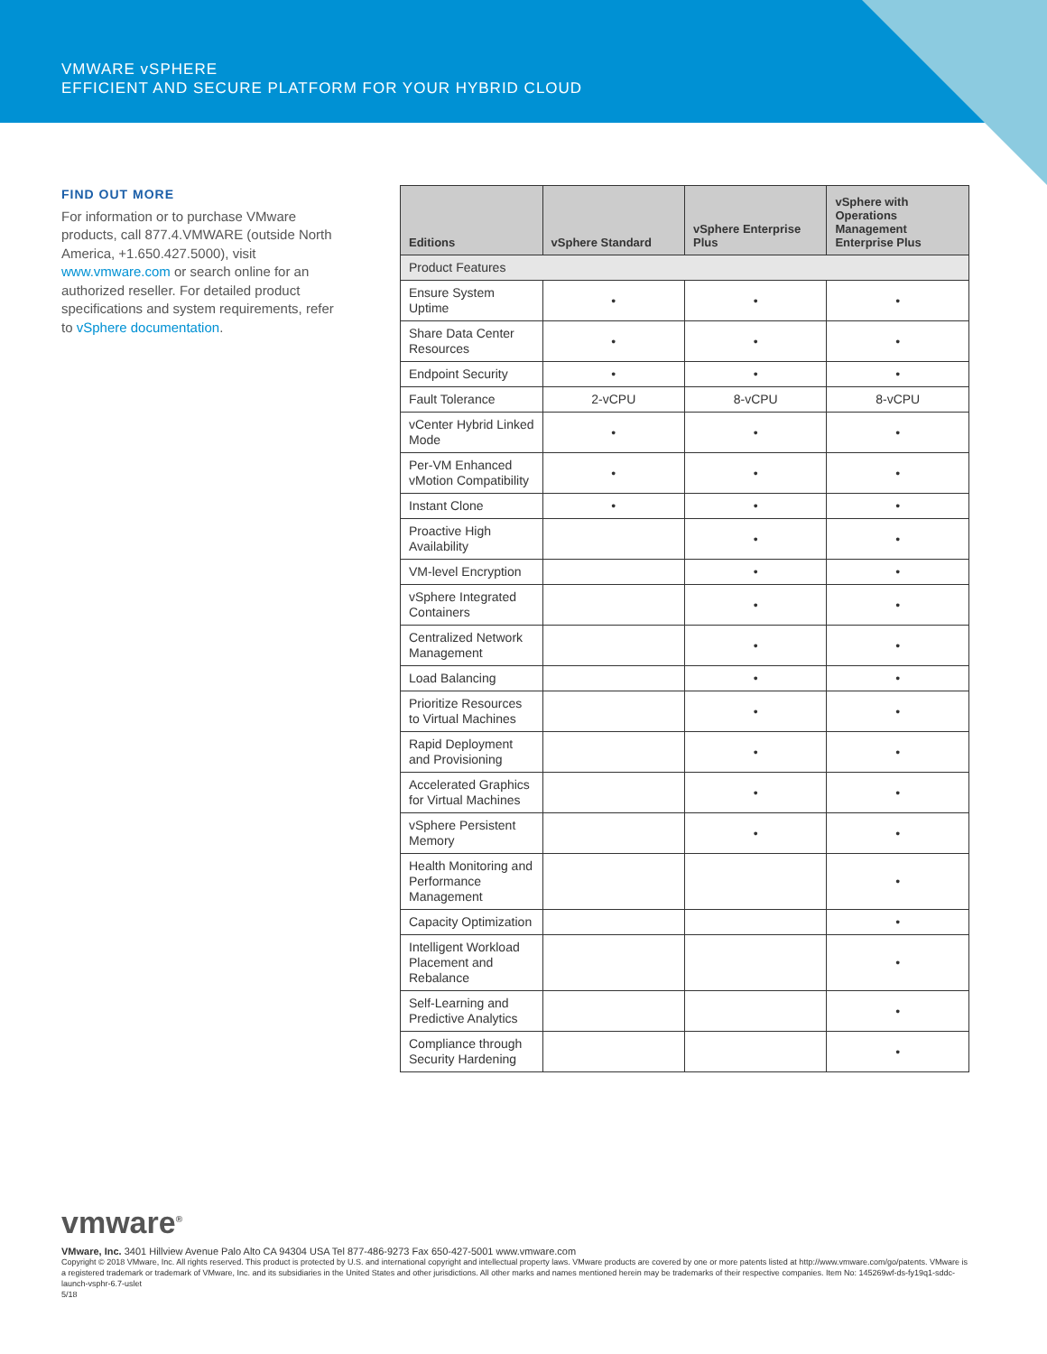VMWARE vSPHERE
EFFICIENT AND SECURE PLATFORM FOR YOUR HYBRID CLOUD
FIND OUT MORE
For information or to purchase VMware products, call 877.4.VMWARE (outside North America, +1.650.427.5000), visit www.vmware.com or search online for an authorized reseller. For detailed product specifications and system requirements, refer to vSphere documentation.
| Editions | vSphere Standard | vSphere Enterprise Plus | vSphere with Operations Management Enterprise Plus |
| --- | --- | --- | --- |
| Product Features | | | |
| Ensure System Uptime | • | • | • |
| Share Data Center Resources | • | • | • |
| Endpoint Security | • | • | • |
| Fault Tolerance | 2-vCPU | 8-vCPU | 8-vCPU |
| vCenter Hybrid Linked Mode | • | • | • |
| Per-VM Enhanced vMotion Compatibility | • | • | • |
| Instant Clone | • | • | • |
| Proactive High Availability | | • | • |
| VM-level Encryption | | • | • |
| vSphere Integrated Containers | | • | • |
| Centralized Network Management | | • | • |
| Load Balancing | | • | • |
| Prioritize Resources to Virtual Machines | | • | • |
| Rapid Deployment and Provisioning | | • | • |
| Accelerated Graphics for Virtual Machines | | • | • |
| vSphere Persistent Memory | | • | • |
| Health Monitoring and Performance Management | | | • |
| Capacity Optimization | | | • |
| Intelligent Workload Placement and Rebalance | | | • |
| Self-Learning and Predictive Analytics | | | • |
| Compliance through Security Hardening | | | • |
vmware<sup>®</sup>
VMware, Inc. 3401 Hillview Avenue Palo Alto CA 94304 USA Tel 877-486-9273 Fax 650-427-5001 www.vmware.com
Copyright © 2018 VMware, Inc. All rights reserved. This product is protected by U.S. and international copyright and intellectual property laws. VMware products are covered by one or more patents listed at http://www.vmware.com/go/patents. VMware is a registered trademark or trademark of VMware, Inc. and its subsidiaries in the United States and other jurisdictions. All other marks and names mentioned herein may be trademarks of their respective companies. Item No: 145269wf-ds-fy19q1-sddc-launch-vsphr-6.7-uslet
5/18